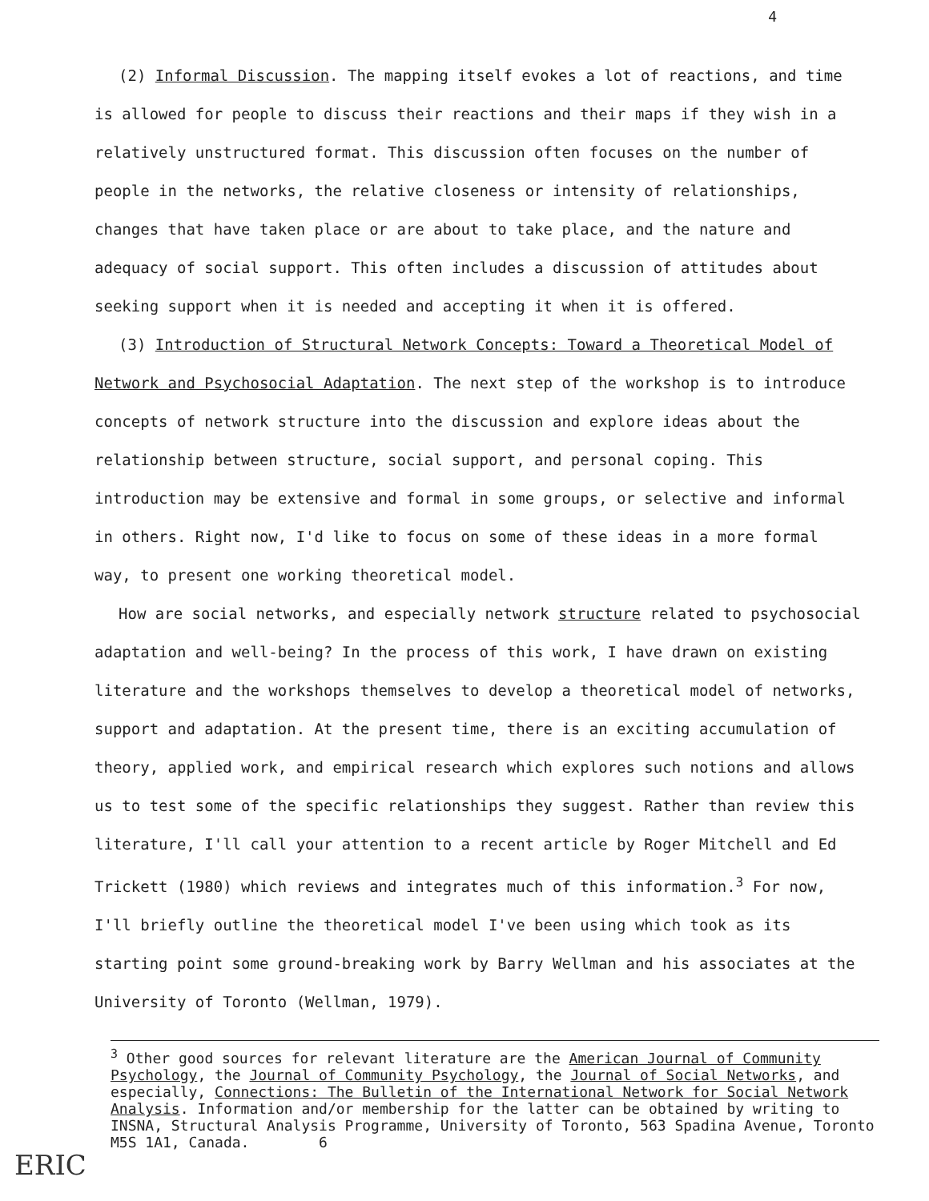4
(2) Informal Discussion. The mapping itself evokes a lot of reactions, and time is allowed for people to discuss their reactions and their maps if they wish in a relatively unstructured format. This discussion often focuses on the number of people in the networks, the relative closeness or intensity of relationships, changes that have taken place or are about to take place, and the nature and adequacy of social support. This often includes a discussion of attitudes about seeking support when it is needed and accepting it when it is offered.
(3) Introduction of Structural Network Concepts: Toward a Theoretical Model of Network and Psychosocial Adaptation. The next step of the workshop is to introduce concepts of network structure into the discussion and explore ideas about the relationship between structure, social support, and personal coping. This introduction may be extensive and formal in some groups, or selective and informal in others. Right now, I'd like to focus on some of these ideas in a more formal way, to present one working theoretical model.
How are social networks, and especially network structure related to psychosocial adaptation and well-being? In the process of this work, I have drawn on existing literature and the workshops themselves to develop a theoretical model of networks, support and adaptation. At the present time, there is an exciting accumulation of theory, applied work, and empirical research which explores such notions and allows us to test some of the specific relationships they suggest. Rather than review this literature, I'll call your attention to a recent article by Roger Mitchell and Ed Trickett (1980) which reviews and integrates much of this information.<sup>3</sup> For now, I'll briefly outline the theoretical model I've been using which took as its starting point some ground-breaking work by Barry Wellman and his associates at the University of Toronto (Wellman, 1979).
<sup>3</sup> Other good sources for relevant literature are the American Journal of Community Psychology, the Journal of Community Psychology, the Journal of Social Networks, and especially, Connections: The Bulletin of the International Network for Social Network Analysis. Information and/or membership for the latter can be obtained by writing to INSNA, Structural Analysis Programme, University of Toronto, 563 Spadina Avenue, Toronto M5S 1A1, Canada. 6
ERIC